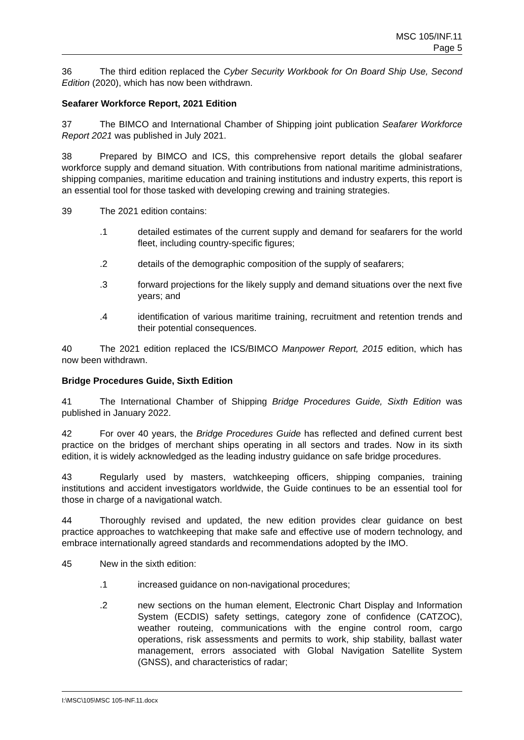MSC 105/INF.11
Page 5
36 The third edition replaced the Cyber Security Workbook for On Board Ship Use, Second Edition (2020), which has now been withdrawn.
Seafarer Workforce Report, 2021 Edition
37 The BIMCO and International Chamber of Shipping joint publication Seafarer Workforce Report 2021 was published in July 2021.
38 Prepared by BIMCO and ICS, this comprehensive report details the global seafarer workforce supply and demand situation. With contributions from national maritime administrations, shipping companies, maritime education and training institutions and industry experts, this report is an essential tool for those tasked with developing crewing and training strategies.
39 The 2021 edition contains:
.1 detailed estimates of the current supply and demand for seafarers for the world fleet, including country-specific figures;
.2 details of the demographic composition of the supply of seafarers;
.3 forward projections for the likely supply and demand situations over the next five years; and
.4 identification of various maritime training, recruitment and retention trends and their potential consequences.
40 The 2021 edition replaced the ICS/BIMCO Manpower Report, 2015 edition, which has now been withdrawn.
Bridge Procedures Guide, Sixth Edition
41 The International Chamber of Shipping Bridge Procedures Guide, Sixth Edition was published in January 2022.
42 For over 40 years, the Bridge Procedures Guide has reflected and defined current best practice on the bridges of merchant ships operating in all sectors and trades. Now in its sixth edition, it is widely acknowledged as the leading industry guidance on safe bridge procedures.
43 Regularly used by masters, watchkeeping officers, shipping companies, training institutions and accident investigators worldwide, the Guide continues to be an essential tool for those in charge of a navigational watch.
44 Thoroughly revised and updated, the new edition provides clear guidance on best practice approaches to watchkeeping that make safe and effective use of modern technology, and embrace internationally agreed standards and recommendations adopted by the IMO.
45 New in the sixth edition:
.1 increased guidance on non-navigational procedures;
.2 new sections on the human element, Electronic Chart Display and Information System (ECDIS) safety settings, category zone of confidence (CATZOC), weather routeing, communications with the engine control room, cargo operations, risk assessments and permits to work, ship stability, ballast water management, errors associated with Global Navigation Satellite System (GNSS), and characteristics of radar;
I:\MSC\105\MSC 105-INF.11.docx